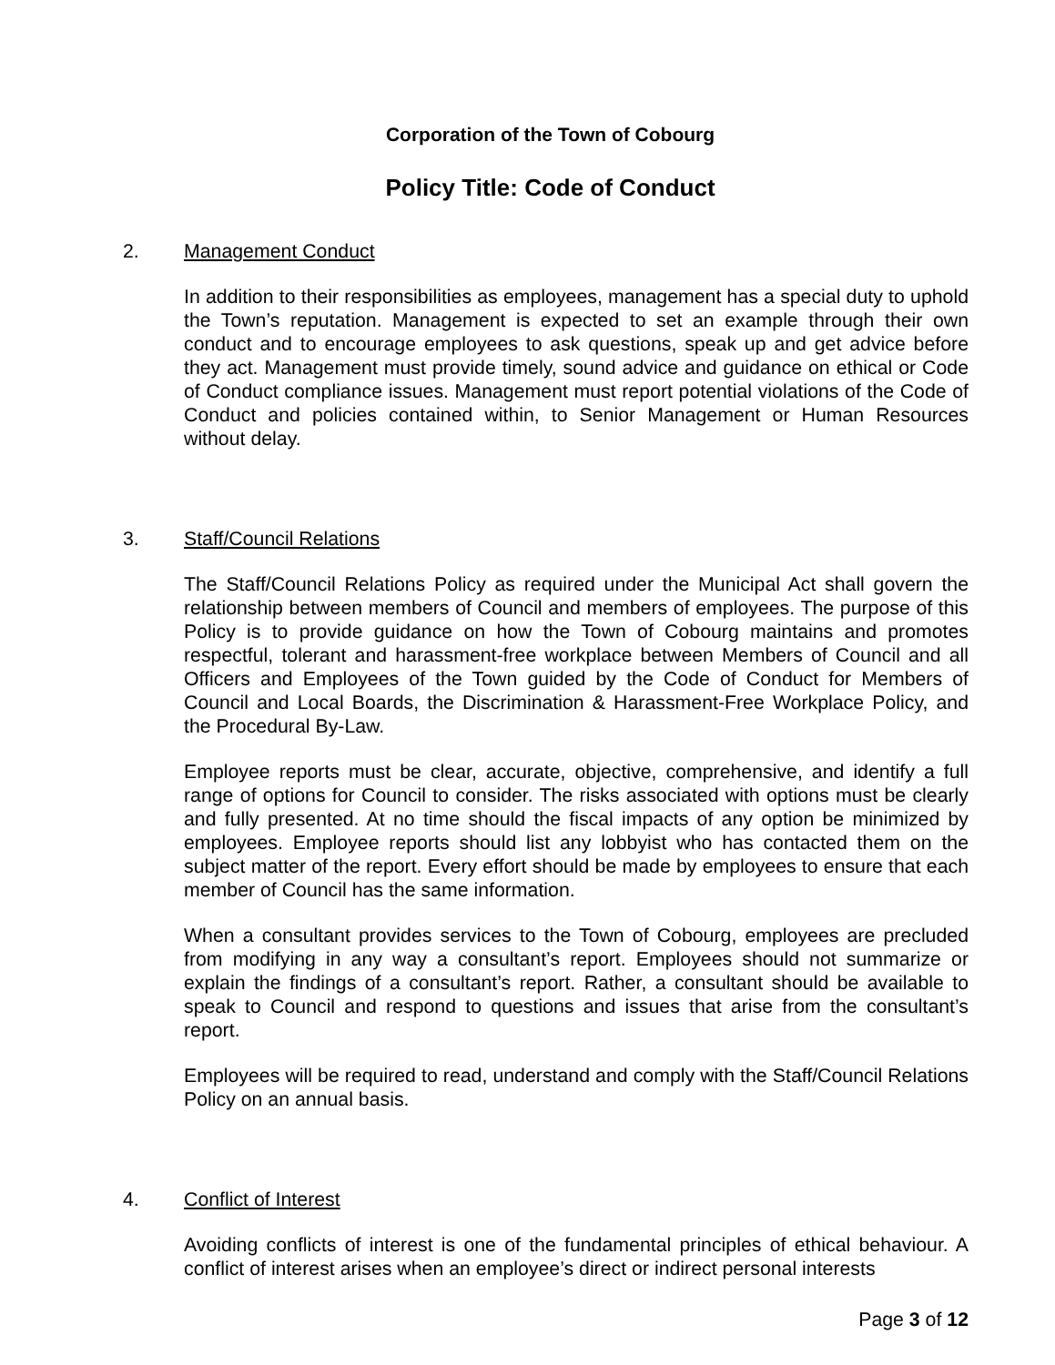Corporation of the Town of Cobourg
Policy Title: Code of Conduct
2. Management Conduct
In addition to their responsibilities as employees, management has a special duty to uphold the Town’s reputation. Management is expected to set an example through their own conduct and to encourage employees to ask questions, speak up and get advice before they act. Management must provide timely, sound advice and guidance on ethical or Code of Conduct compliance issues. Management must report potential violations of the Code of Conduct and policies contained within, to Senior Management or Human Resources without delay.
3. Staff/Council Relations
The Staff/Council Relations Policy as required under the Municipal Act shall govern the relationship between members of Council and members of employees. The purpose of this Policy is to provide guidance on how the Town of Cobourg maintains and promotes respectful, tolerant and harassment-free workplace between Members of Council and all Officers and Employees of the Town guided by the Code of Conduct for Members of Council and Local Boards, the Discrimination & Harassment-Free Workplace Policy, and the Procedural By-Law.
Employee reports must be clear, accurate, objective, comprehensive, and identify a full range of options for Council to consider. The risks associated with options must be clearly and fully presented. At no time should the fiscal impacts of any option be minimized by employees. Employee reports should list any lobbyist who has contacted them on the subject matter of the report. Every effort should be made by employees to ensure that each member of Council has the same information.
When a consultant provides services to the Town of Cobourg, employees are precluded from modifying in any way a consultant’s report. Employees should not summarize or explain the findings of a consultant’s report. Rather, a consultant should be available to speak to Council and respond to questions and issues that arise from the consultant’s report.
Employees will be required to read, understand and comply with the Staff/Council Relations Policy on an annual basis.
4. Conflict of Interest
Avoiding conflicts of interest is one of the fundamental principles of ethical behaviour. A conflict of interest arises when an employee’s direct or indirect personal interests
Page 3 of 12